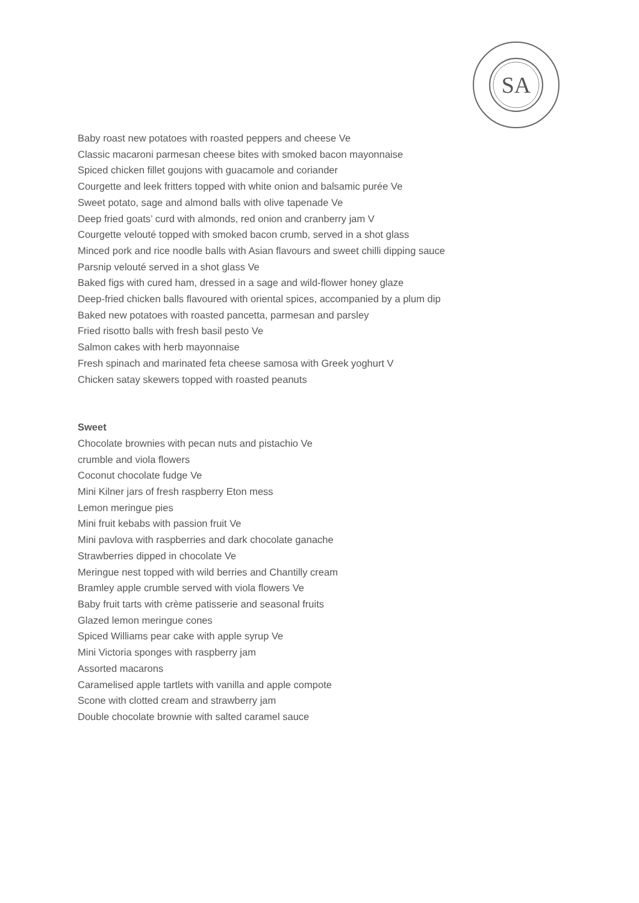SA
Baby roast new potatoes with roasted peppers and cheese Ve
Classic macaroni parmesan cheese bites with smoked bacon mayonnaise
Spiced chicken fillet goujons with guacamole and coriander
Courgette and leek fritters topped with white onion and balsamic purée Ve
Sweet potato, sage and almond balls with olive tapenade Ve
Deep fried goats’ curd with almonds, red onion and cranberry jam V
Courgette velouté topped with smoked bacon crumb, served in a shot glass
Minced pork and rice noodle balls with Asian flavours and sweet chilli dipping sauce
Parsnip velouté served in a shot glass Ve
Baked figs with cured ham, dressed in a sage and wild-flower honey glaze
Deep-fried chicken balls flavoured with oriental spices, accompanied by a plum dip
Baked new potatoes with roasted pancetta, parmesan and parsley
Fried risotto balls with fresh basil pesto Ve
Salmon cakes with herb mayonnaise
Fresh spinach and marinated feta cheese samosa with Greek yoghurt V
Chicken satay skewers topped with roasted peanuts
Sweet
Chocolate brownies with pecan nuts and pistachio Ve
crumble and viola flowers
Coconut chocolate fudge Ve
Mini Kilner jars of fresh raspberry Eton mess
Lemon meringue pies
Mini fruit kebabs with passion fruit Ve
Mini pavlova with raspberries and dark chocolate ganache
Strawberries dipped in chocolate Ve
Meringue nest topped with wild berries and Chantilly cream
Bramley apple crumble served with viola flowers Ve
Baby fruit tarts with crème patisserie and seasonal fruits
Glazed lemon meringue cones
Spiced Williams pear cake with apple syrup Ve
Mini Victoria sponges with raspberry jam
Assorted macarons
Caramelised apple tartlets with vanilla and apple compote
Scone with clotted cream and strawberry jam
Double chocolate brownie with salted caramel sauce